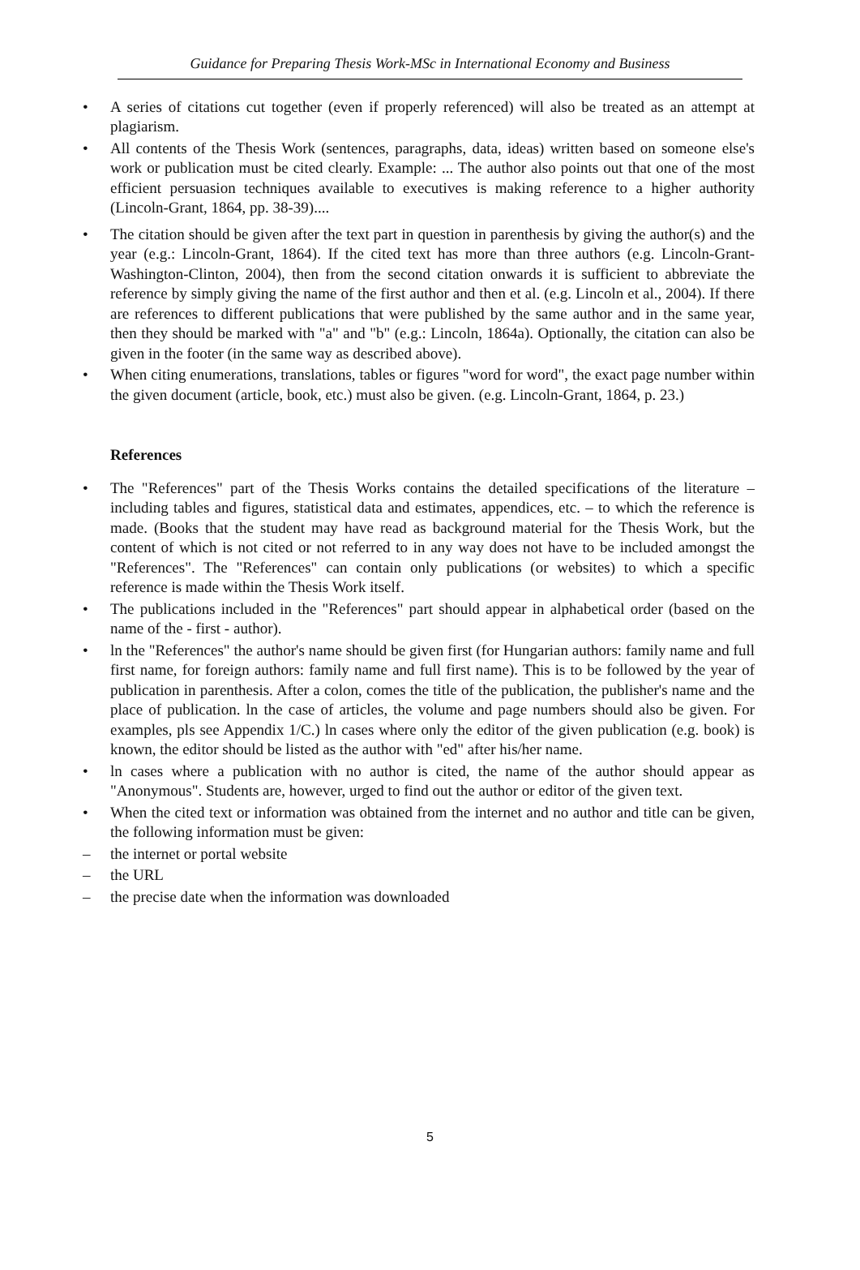Guidance for Preparing Thesis Work-MSc in International Economy and Business
• A series of citations cut together (even if properly referenced) will also be treated as an attempt at plagiarism.
• All contents of the Thesis Work (sentences, paragraphs, data, ideas) written based on someone else's work or publication must be cited clearly. Example: ... The author also points out that one of the most efficient persuasion techniques available to executives is making reference to a higher authority (Lincoln-Grant, 1864, pp. 38-39)....
• The citation should be given after the text part in question in parenthesis by giving the author(s) and the year (e.g.: Lincoln-Grant, 1864). If the cited text has more than three authors (e.g. Lincoln-Grant-Washington-Clinton, 2004), then from the second citation onwards it is sufficient to abbreviate the reference by simply giving the name of the first author and then et al. (e.g. Lincoln et al., 2004). If there are references to different publications that were published by the same author and in the same year, then they should be marked with "a" and "b" (e.g.: Lincoln, 1864a). Optionally, the citation can also be given in the footer (in the same way as described above).
• When citing enumerations, translations, tables or figures "word for word", the exact page number within the given document (article, book, etc.) must also be given. (e.g. Lincoln-Grant, 1864, p. 23.)
References
• The "References" part of the Thesis Works contains the detailed specifications of the literature – including tables and figures, statistical data and estimates, appendices, etc. – to which the reference is made. (Books that the student may have read as background material for the Thesis Work, but the content of which is not cited or not referred to in any way does not have to be included amongst the "References". The "References" can contain only publications (or websites) to which a specific reference is made within the Thesis Work itself.
• The publications included in the "References" part should appear in alphabetical order (based on the name of the - first - author).
• ln the "References" the author's name should be given first (for Hungarian authors: family name and full first name, for foreign authors: family name and full first name). This is to be followed by the year of publication in parenthesis. After a colon, comes the title of the publication, the publisher's name and the place of publication. ln the case of articles, the volume and page numbers should also be given. For examples, pls see Appendix 1/C.) ln cases where only the editor of the given publication (e.g. book) is known, the editor should be listed as the author with "ed" after his/her name.
• ln cases where a publication with no author is cited, the name of the author should appear as "Anonymous". Students are, however, urged to find out the author or editor of the given text.
• When the cited text or information was obtained from the internet and no author and title can be given, the following information must be given:
– the internet or portal website
– the URL
– the precise date when the information was downloaded
5